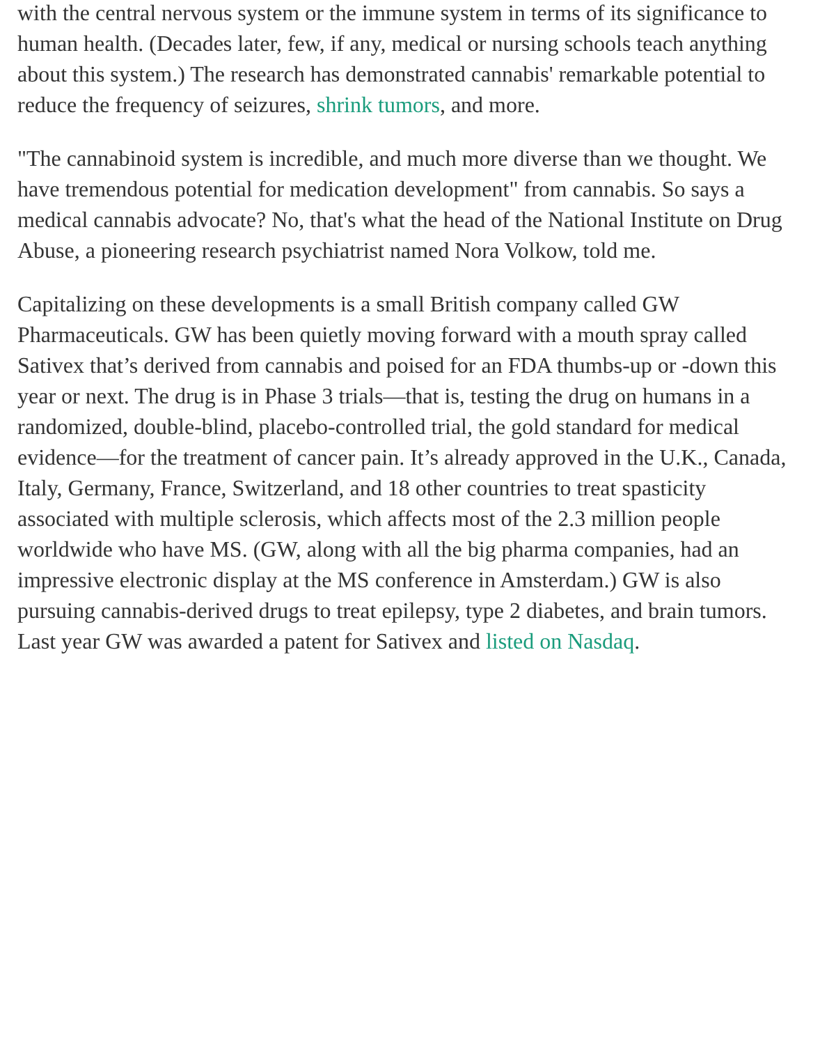with the central nervous system or the immune system in terms of its significance to human health. (Decades later, few, if any, medical or nursing schools teach anything about this system.) The research has demonstrated cannabis' remarkable potential to reduce the frequency of seizures, shrink tumors, and more.
"The cannabinoid system is incredible, and much more diverse than we thought. We have tremendous potential for medication development" from cannabis. So says a medical cannabis advocate? No, that's what the head of the National Institute on Drug Abuse, a pioneering research psychiatrist named Nora Volkow, told me.
Capitalizing on these developments is a small British company called GW Pharmaceuticals. GW has been quietly moving forward with a mouth spray called Sativex that’s derived from cannabis and poised for an FDA thumbs-up or -down this year or next. The drug is in Phase 3 trials—that is, testing the drug on humans in a randomized, double-blind, placebo-controlled trial, the gold standard for medical evidence—for the treatment of cancer pain. It’s already approved in the U.K., Canada, Italy, Germany, France, Switzerland, and 18 other countries to treat spasticity associated with multiple sclerosis, which affects most of the 2.3 million people worldwide who have MS. (GW, along with all the big pharma companies, had an impressive electronic display at the MS conference in Amsterdam.) GW is also pursuing cannabis-derived drugs to treat epilepsy, type 2 diabetes, and brain tumors. Last year GW was awarded a patent for Sativex and listed on Nasdaq.